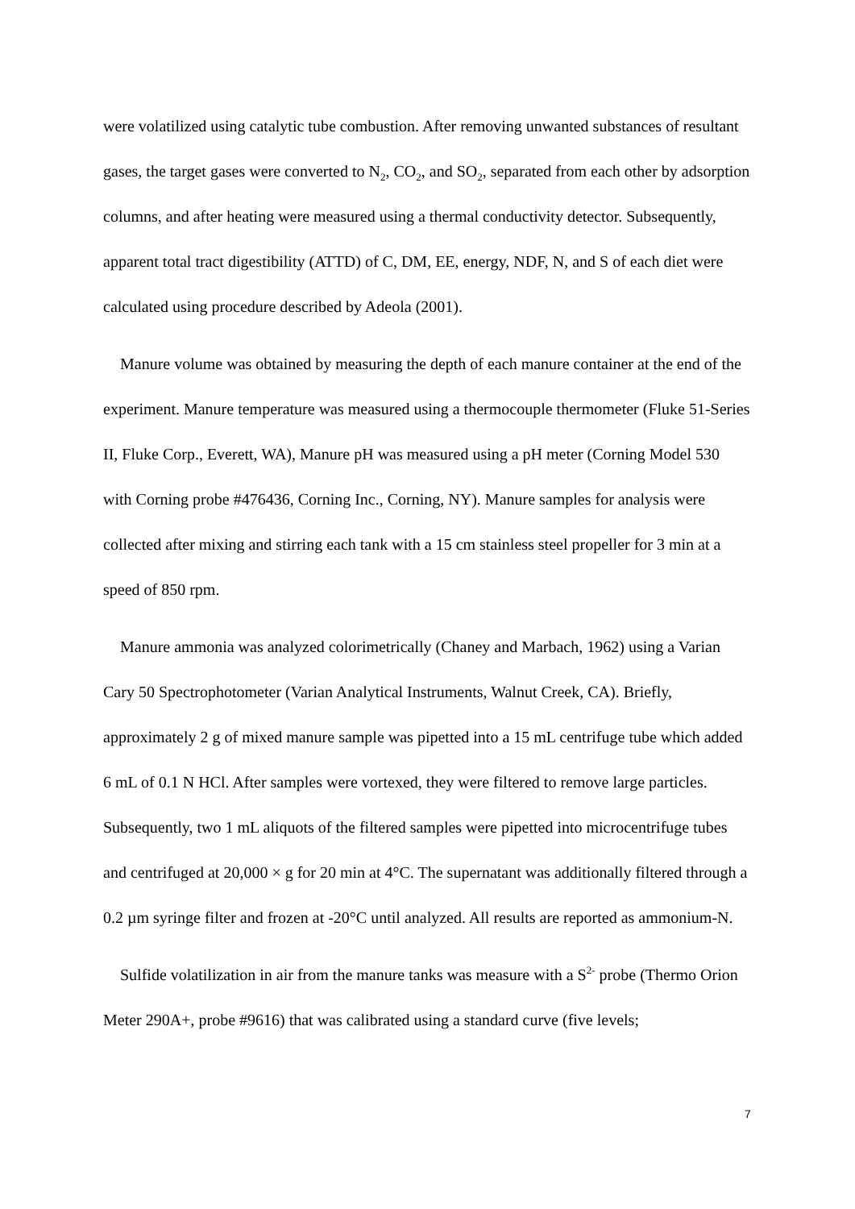were volatilized using catalytic tube combustion. After removing unwanted substances of resultant gases, the target gases were converted to N<sub>2</sub>, CO<sub>2</sub>, and SO<sub>2</sub>, separated from each other by adsorption columns, and after heating were measured using a thermal conductivity detector. Subsequently, apparent total tract digestibility (ATTD) of C, DM, EE, energy, NDF, N, and S of each diet were calculated using procedure described by Adeola (2001).
Manure volume was obtained by measuring the depth of each manure container at the end of the experiment. Manure temperature was measured using a thermocouple thermometer (Fluke 51-Series II, Fluke Corp., Everett, WA), Manure pH was measured using a pH meter (Corning Model 530 with Corning probe #476436, Corning Inc., Corning, NY). Manure samples for analysis were collected after mixing and stirring each tank with a 15 cm stainless steel propeller for 3 min at a speed of 850 rpm.
Manure ammonia was analyzed colorimetrically (Chaney and Marbach, 1962) using a Varian Cary 50 Spectrophotometer (Varian Analytical Instruments, Walnut Creek, CA). Briefly, approximately 2 g of mixed manure sample was pipetted into a 15 mL centrifuge tube which added 6 mL of 0.1 N HCl. After samples were vortexed, they were filtered to remove large particles. Subsequently, two 1 mL aliquots of the filtered samples were pipetted into microcentrifuge tubes and centrifuged at 20,000 × g for 20 min at 4°C. The supernatant was additionally filtered through a 0.2 µm syringe filter and frozen at -20°C until analyzed. All results are reported as ammonium-N.
Sulfide volatilization in air from the manure tanks was measure with a S<sup>2-</sup> probe (Thermo Orion Meter 290A+, probe #9616) that was calibrated using a standard curve (five levels;
7